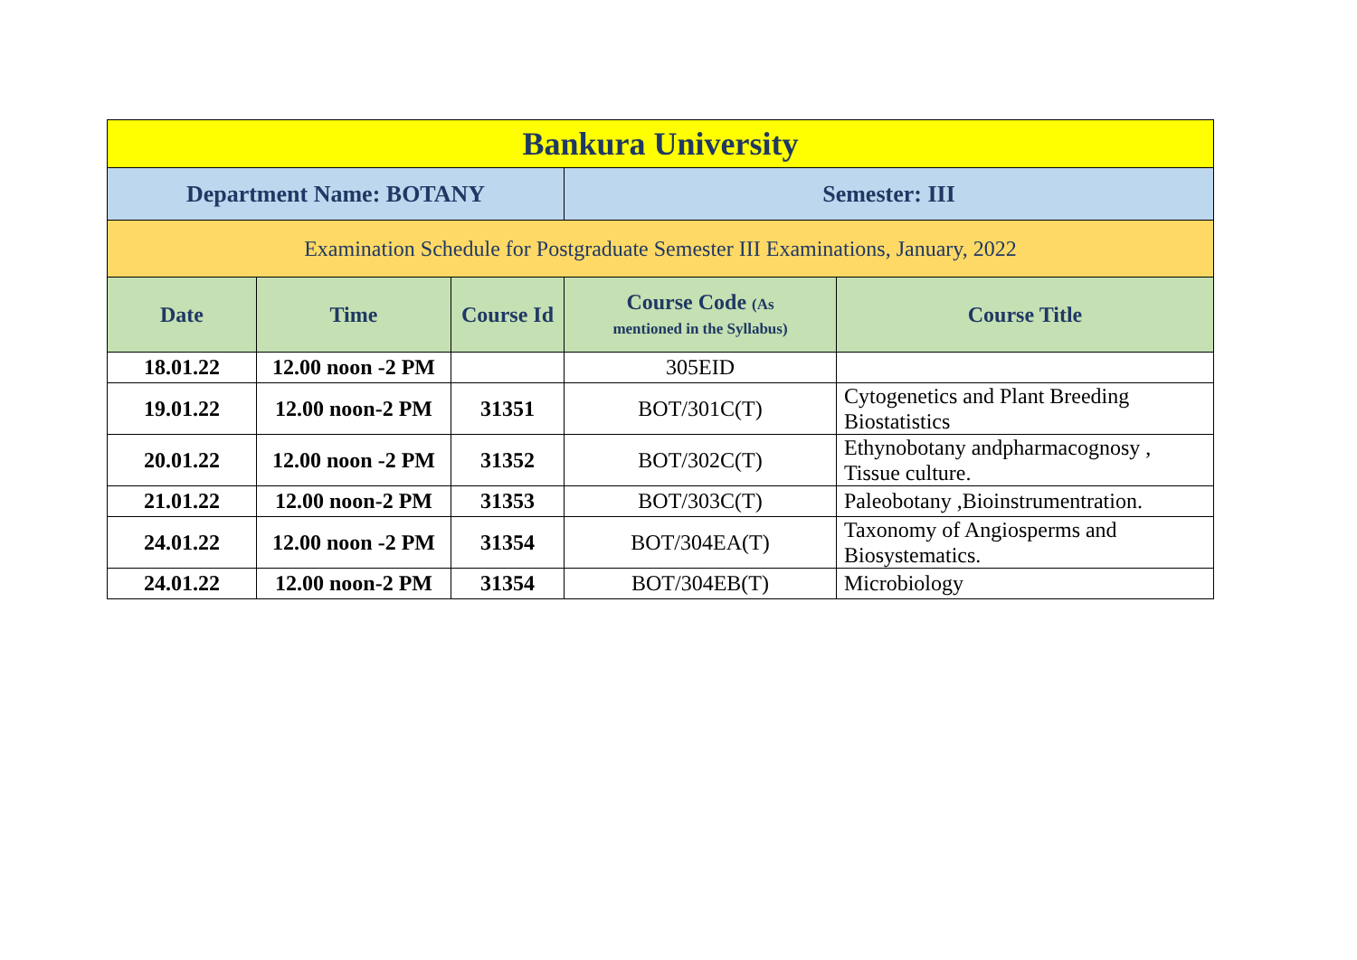| Bankura University | | | | |
| --- | --- | --- | --- | --- |
| Department Name: BOTANY | | | Semester: III | |
| Examination Schedule for Postgraduate Semester III Examinations, January, 2022 | | | | |
| Date | Time | Course Id | Course Code (As mentioned in the Syllabus) | Course Title |
| 18.01.22 | 12.00 noon -2 PM | | 305EID | |
| 19.01.22 | 12.00 noon-2 PM | 31351 | BOT/301C(T) | Cytogenetics and Plant Breeding Biostatistics |
| 20.01.22 | 12.00 noon -2 PM | 31352 | BOT/302C(T) | Ethynobotany andpharmacognosy , Tissue culture. |
| 21.01.22 | 12.00 noon-2 PM | 31353 | BOT/303C(T) | Paleobotany ,Bioinstrumentration. |
| 24.01.22 | 12.00 noon -2 PM | 31354 | BOT/304EA(T) | Taxonomy of Angiosperms and Biosystematics. |
| 24.01.22 | 12.00 noon-2 PM | 31354 | BOT/304EB(T) | Microbiology |